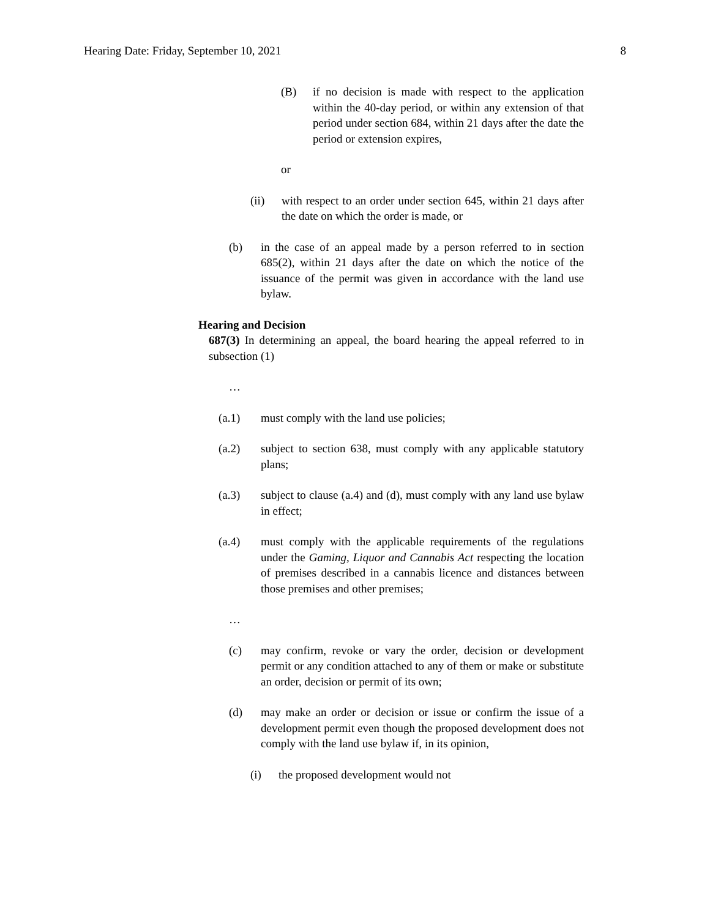Hearing Date: Friday, September 10, 2021 8
(B) if no decision is made with respect to the application within the 40-day period, or within any extension of that period under section 684, within 21 days after the date the period or extension expires,
or
(ii) with respect to an order under section 645, within 21 days after the date on which the order is made, or
(b) in the case of an appeal made by a person referred to in section 685(2), within 21 days after the date on which the notice of the issuance of the permit was given in accordance with the land use bylaw.
Hearing and Decision
687(3) In determining an appeal, the board hearing the appeal referred to in subsection (1)
…
(a.1) must comply with the land use policies;
(a.2) subject to section 638, must comply with any applicable statutory plans;
(a.3) subject to clause (a.4) and (d), must comply with any land use bylaw in effect;
(a.4) must comply with the applicable requirements of the regulations under the Gaming, Liquor and Cannabis Act respecting the location of premises described in a cannabis licence and distances between those premises and other premises;
…
(c) may confirm, revoke or vary the order, decision or development permit or any condition attached to any of them or make or substitute an order, decision or permit of its own;
(d) may make an order or decision or issue or confirm the issue of a development permit even though the proposed development does not comply with the land use bylaw if, in its opinion,
(i) the proposed development would not